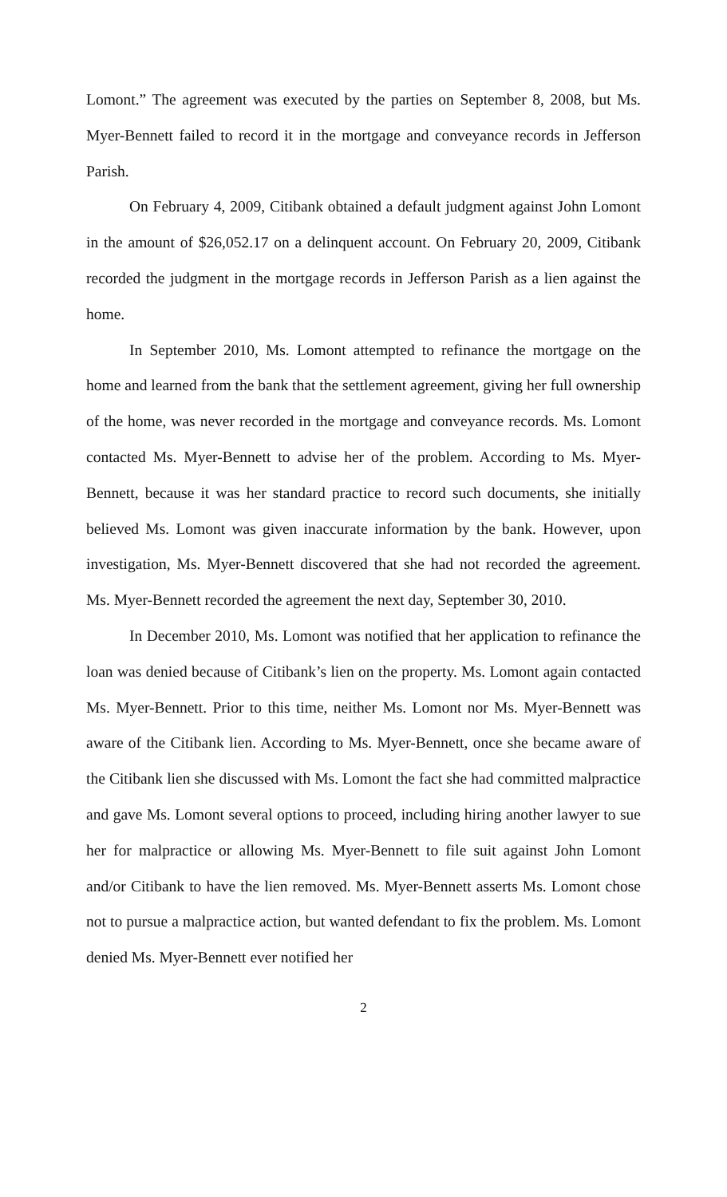Lomont.” The agreement was executed by the parties on September 8, 2008, but Ms. Myer-Bennett failed to record it in the mortgage and conveyance records in Jefferson Parish.
On February 4, 2009, Citibank obtained a default judgment against John Lomont in the amount of $26,052.17 on a delinquent account. On February 20, 2009, Citibank recorded the judgment in the mortgage records in Jefferson Parish as a lien against the home.
In September 2010, Ms. Lomont attempted to refinance the mortgage on the home and learned from the bank that the settlement agreement, giving her full ownership of the home, was never recorded in the mortgage and conveyance records. Ms. Lomont contacted Ms. Myer-Bennett to advise her of the problem. According to Ms. Myer-Bennett, because it was her standard practice to record such documents, she initially believed Ms. Lomont was given inaccurate information by the bank. However, upon investigation, Ms. Myer-Bennett discovered that she had not recorded the agreement. Ms. Myer-Bennett recorded the agreement the next day, September 30, 2010.
In December 2010, Ms. Lomont was notified that her application to refinance the loan was denied because of Citibank’s lien on the property. Ms. Lomont again contacted Ms. Myer-Bennett. Prior to this time, neither Ms. Lomont nor Ms. Myer-Bennett was aware of the Citibank lien. According to Ms. Myer-Bennett, once she became aware of the Citibank lien she discussed with Ms. Lomont the fact she had committed malpractice and gave Ms. Lomont several options to proceed, including hiring another lawyer to sue her for malpractice or allowing Ms. Myer-Bennett to file suit against John Lomont and/or Citibank to have the lien removed. Ms. Myer-Bennett asserts Ms. Lomont chose not to pursue a malpractice action, but wanted defendant to fix the problem. Ms. Lomont denied Ms. Myer-Bennett ever notified her
2